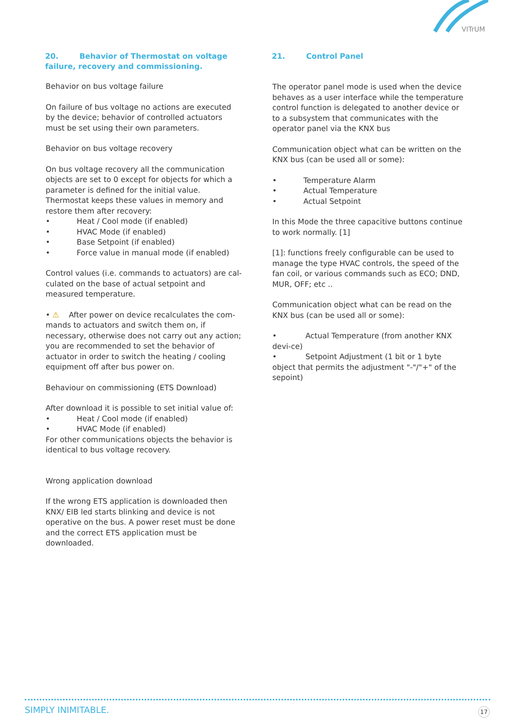VITrUM
20. Behavior of Thermostat on voltage failure, recovery and commissioning.
Behavior on bus voltage failure
On failure of bus voltage no actions are executed by the device; behavior of controlled actuators must be set using their own parameters.
Behavior on bus voltage recovery
On bus voltage recovery all the communication objects are set to 0 except for objects for which a parameter is defined for the initial value.
Thermostat keeps these values in memory and restore them after recovery:
• Heat / Cool mode (if enabled)
• HVAC Mode (if enabled)
• Base Setpoint (if enabled)
• Force value in manual mode (if enabled)
Control values (i.e. commands to actuators) are cal-culated on the base of actual setpoint and measured temperature.
• ⚠ After power on device recalculates the com-mands to actuators and switch them on, if necessary, otherwise does not carry out any action; you are recommended to set the behavior of actuator in order to switch the heating / cooling equipment off after bus power on.
Behaviour on commissioning (ETS Download)
After download it is possible to set initial value of:
• Heat / Cool mode (if enabled)
• HVAC Mode (if enabled)
For other communications objects the behavior is identical to bus voltage recovery.
Wrong application download
If the wrong ETS application is downloaded then KNX/ EIB led starts blinking and device is not operative on the bus. A power reset must be done and the correct ETS application must be downloaded.
21. Control Panel
The operator panel mode is used when the device behaves as a user interface while the temperature control function is delegated to another device or to a subsystem that communicates with the operator panel via the KNX bus
Communication object what can be written on the KNX bus (can be used all or some):
• Temperature Alarm
• Actual Temperature
• Actual Setpoint
In this Mode the three capacitive buttons continue to work normally. [1]
[1]: functions freely configurable can be used to manage the type HVAC controls, the speed of the fan coil, or various commands such as ECO; DND, MUR, OFF; etc ..
Communication object what can be read on the KNX bus (can be used all or some):
• Actual Temperature (from another KNX devi-ce)
• Setpoint Adjustment (1 bit or 1 byte object that permits the adjustment "-"/"+" of the sepoint)
SIMPLY INIMITABLE. 17